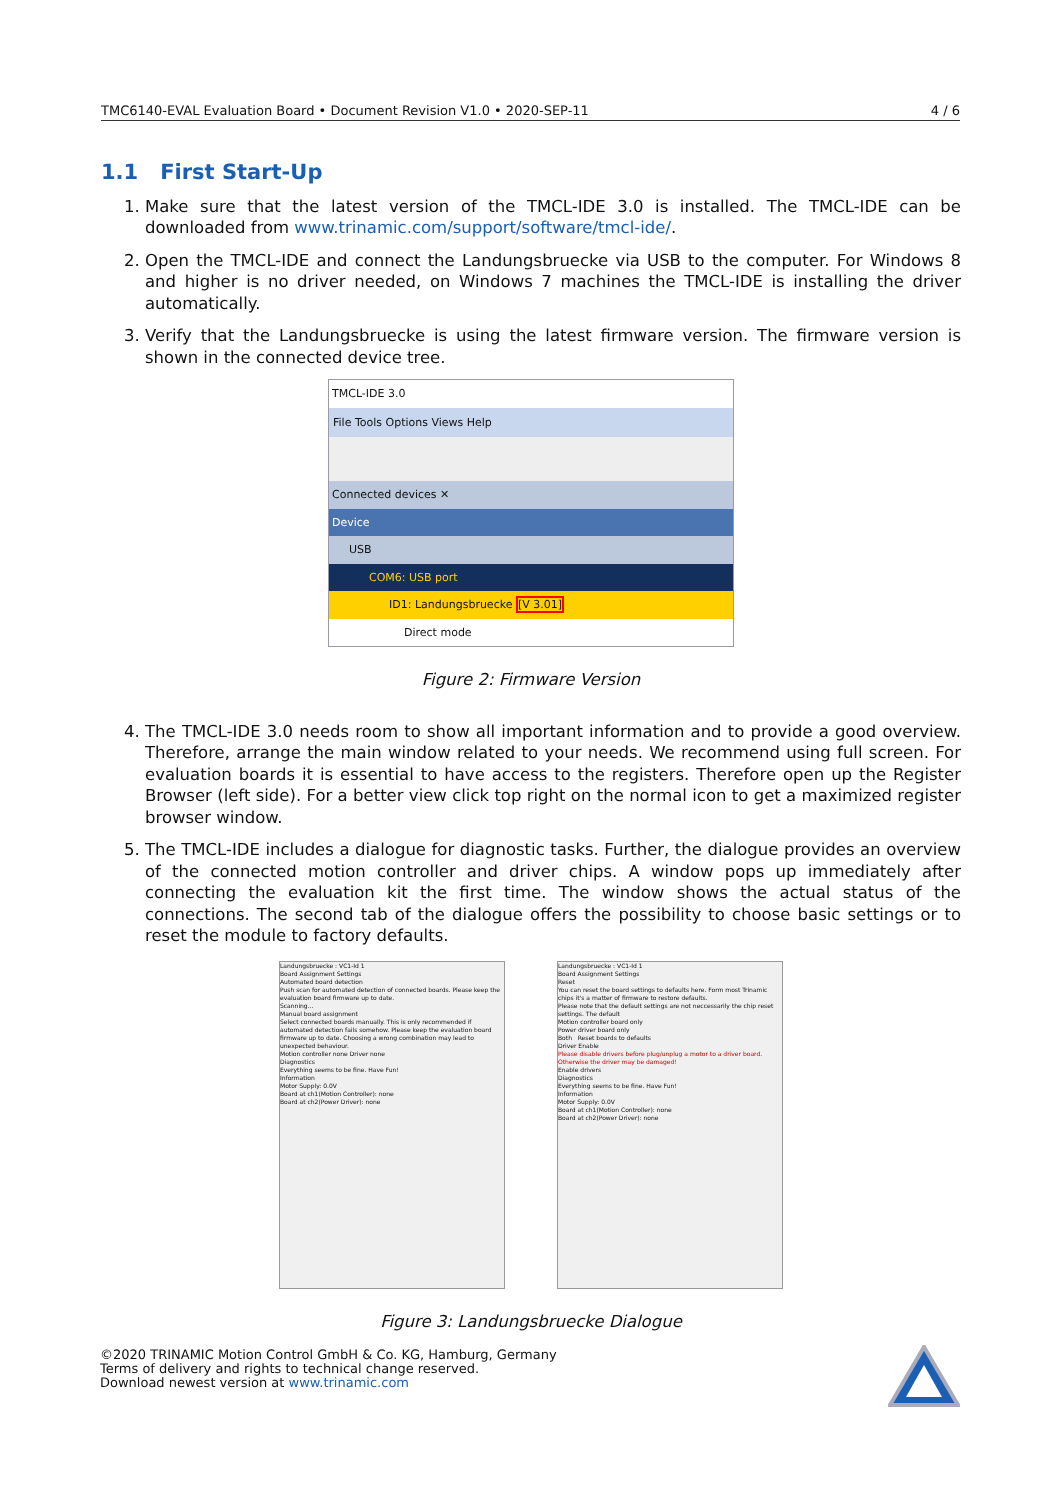TMC6140-EVAL Evaluation Board • Document Revision V1.0 • 2020-SEP-11 4 / 6
1.1 First Start-Up
1. Make sure that the latest version of the TMCL-IDE 3.0 is installed. The TMCL-IDE can be downloaded from www.trinamic.com/support/software/tmcl-ide/.
2. Open the TMCL-IDE and connect the Landungsbruecke via USB to the computer. For Windows 8 and higher is no driver needed, on Windows 7 machines the TMCL-IDE is installing the driver automatically.
3. Verify that the Landungsbruecke is using the latest firmware version. The firmware version is shown in the connected device tree.
TMCL-IDE 3.0
File Tools Options Views Help
Connected devices ✕
Device
USB
COM6: USB port
ID1: Landungsbruecke [V 3.01]
Direct mode
Figure 2: Firmware Version
4. The TMCL-IDE 3.0 needs room to show all important information and to provide a good overview. Therefore, arrange the main window related to your needs. We recommend using full screen. For evaluation boards it is essential to have access to the registers. Therefore open up the Register Browser (left side). For a better view click top right on the normal icon to get a maximized register browser window.
5. The TMCL-IDE includes a dialogue for diagnostic tasks. Further, the dialogue provides an overview of the connected motion controller and driver chips. A window pops up immediately after connecting the evaluation kit the first time. The window shows the actual status of the connections. The second tab of the dialogue offers the possibility to choose basic settings or to reset the module to factory defaults.
Landungsbruecke : VC1-Id 1
Board Assignment Settings
Automated board detection
Push scan for automated detection of connected boards. Please keep the evaluation board firmware up to date.
Scanning...
Manual board assignment
Select connected boards manually. This is only recommended if automated detection fails somehow. Please keep the evaluation board firmware up to date. Choosing a wrong combination may lead to unexpected behaviour.
Motion controller none Driver none
Diagnostics
Everything seems to be fine. Have Fun!
Information
Motor Supply: 0.0V
Board at ch1(Motion Controller): none
Board at ch2(Power Driver): none
Landungsbruecke : VC1-Id 1
Board Assignment Settings
Reset
You can reset the board settings to defaults here. Form most Trinamic chips it's a matter of firmware to restore defaults.
Please note that the default settings are not neccessarily the chip reset settings. The default
Motion controller board only
Power driver board only
Both Reset boards to defaults
Driver Enable
Please disable drivers before plug/unplug a motor to a driver board. Otherwise the driver may be damaged!
Enable drivers
Diagnostics
Everything seems to be fine. Have Fun!
Information
Motor Supply: 0.0V
Board at ch1(Motion Controller): none
Board at ch2(Power Driver): none
Figure 3: Landungsbruecke Dialogue
©2020 TRINAMIC Motion Control GmbH & Co. KG, Hamburg, Germany
Terms of delivery and rights to technical change reserved.
Download newest version at www.trinamic.com